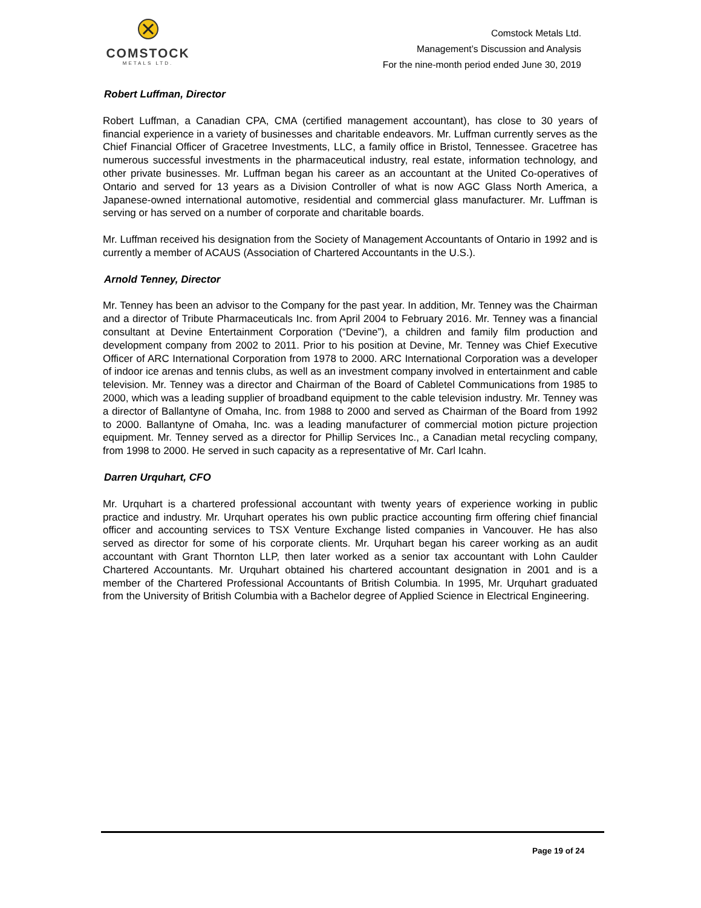COMSTOCK
METALS LTD.
Comstock Metals Ltd.
Management’s Discussion and Analysis
For the nine-month period ended June 30, 2019
Robert Luffman, Director
Robert Luffman, a Canadian CPA, CMA (certified management accountant), has close to 30 years of financial experience in a variety of businesses and charitable endeavors. Mr. Luffman currently serves as the Chief Financial Officer of Gracetree Investments, LLC, a family office in Bristol, Tennessee. Gracetree has numerous successful investments in the pharmaceutical industry, real estate, information technology, and other private businesses. Mr. Luffman began his career as an accountant at the United Co-operatives of Ontario and served for 13 years as a Division Controller of what is now AGC Glass North America, a Japanese-owned international automotive, residential and commercial glass manufacturer. Mr. Luffman is serving or has served on a number of corporate and charitable boards.
Mr. Luffman received his designation from the Society of Management Accountants of Ontario in 1992 and is currently a member of ACAUS (Association of Chartered Accountants in the U.S.).
Arnold Tenney, Director
Mr. Tenney has been an advisor to the Company for the past year. In addition, Mr. Tenney was the Chairman and a director of Tribute Pharmaceuticals Inc. from April 2004 to February 2016. Mr. Tenney was a financial consultant at Devine Entertainment Corporation (“Devine”), a children and family film production and development company from 2002 to 2011. Prior to his position at Devine, Mr. Tenney was Chief Executive Officer of ARC International Corporation from 1978 to 2000. ARC International Corporation was a developer of indoor ice arenas and tennis clubs, as well as an investment company involved in entertainment and cable television. Mr. Tenney was a director and Chairman of the Board of Cabletel Communications from 1985 to 2000, which was a leading supplier of broadband equipment to the cable television industry. Mr. Tenney was a director of Ballantyne of Omaha, Inc. from 1988 to 2000 and served as Chairman of the Board from 1992 to 2000. Ballantyne of Omaha, Inc. was a leading manufacturer of commercial motion picture projection equipment. Mr. Tenney served as a director for Phillip Services Inc., a Canadian metal recycling company, from 1998 to 2000. He served in such capacity as a representative of Mr. Carl Icahn.
Darren Urquhart, CFO
Mr. Urquhart is a chartered professional accountant with twenty years of experience working in public practice and industry. Mr. Urquhart operates his own public practice accounting firm offering chief financial officer and accounting services to TSX Venture Exchange listed companies in Vancouver. He has also served as director for some of his corporate clients. Mr. Urquhart began his career working as an audit accountant with Grant Thornton LLP, then later worked as a senior tax accountant with Lohn Caulder Chartered Accountants. Mr. Urquhart obtained his chartered accountant designation in 2001 and is a member of the Chartered Professional Accountants of British Columbia. In 1995, Mr. Urquhart graduated from the University of British Columbia with a Bachelor degree of Applied Science in Electrical Engineering.
Page 19 of 24